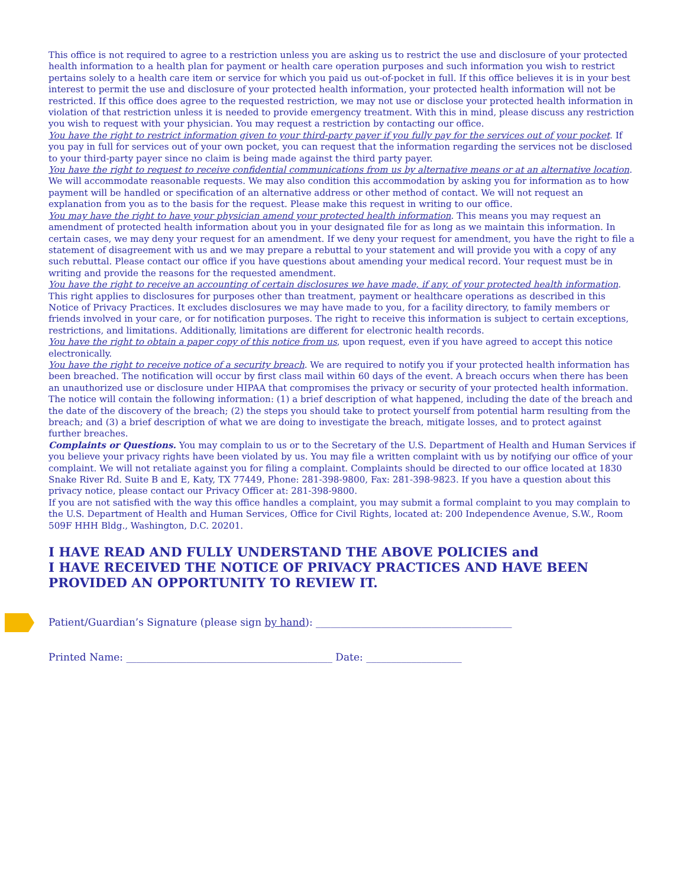This office is not required to agree to a restriction unless you are asking us to restrict the use and disclosure of your protected health information to a health plan for payment or health care operation purposes and such information you wish to restrict pertains solely to a health care item or service for which you paid us out-of-pocket in full. If this office believes it is in your best interest to permit the use and disclosure of your protected health information, your protected health information will not be restricted. If this office does agree to the requested restriction, we may not use or disclose your protected health information in violation of that restriction unless it is needed to provide emergency treatment. With this in mind, please discuss any restriction you wish to request with your physician. You may request a restriction by contacting our office.
You have the right to restrict information given to your third-party payer if you fully pay for the services out of your pocket. If you pay in full for services out of your own pocket, you can request that the information regarding the services not be disclosed to your third-party payer since no claim is being made against the third party payer.
You have the right to request to receive confidential communications from us by alternative means or at an alternative location. We will accommodate reasonable requests. We may also condition this accommodation by asking you for information as to how payment will be handled or specification of an alternative address or other method of contact. We will not request an explanation from you as to the basis for the request. Please make this request in writing to our office.
You may have the right to have your physician amend your protected health information. This means you may request an amendment of protected health information about you in your designated file for as long as we maintain this information. In certain cases, we may deny your request for an amendment. If we deny your request for amendment, you have the right to file a statement of disagreement with us and we may prepare a rebuttal to your statement and will provide you with a copy of any such rebuttal. Please contact our office if you have questions about amending your medical record. Your request must be in writing and provide the reasons for the requested amendment.
You have the right to receive an accounting of certain disclosures we have made, if any, of your protected health information. This right applies to disclosures for purposes other than treatment, payment or healthcare operations as described in this Notice of Privacy Practices. It excludes disclosures we may have made to you, for a facility directory, to family members or friends involved in your care, or for notification purposes. The right to receive this information is subject to certain exceptions, restrictions, and limitations. Additionally, limitations are different for electronic health records.
You have the right to obtain a paper copy of this notice from us, upon request, even if you have agreed to accept this notice electronically.
You have the right to receive notice of a security breach. We are required to notify you if your protected health information has been breached. The notification will occur by first class mail within 60 days of the event. A breach occurs when there has been an unauthorized use or disclosure under HIPAA that compromises the privacy or security of your protected health information. The notice will contain the following information: (1) a brief description of what happened, including the date of the breach and the date of the discovery of the breach; (2) the steps you should take to protect yourself from potential harm resulting from the breach; and (3) a brief description of what we are doing to investigate the breach, mitigate losses, and to protect against further breaches.
Complaints or Questions. You may complain to us or to the Secretary of the U.S. Department of Health and Human Services if you believe your privacy rights have been violated by us. You may file a written complaint with us by notifying our office of your complaint. We will not retaliate against you for filing a complaint. Complaints should be directed to our office located at 1830 Snake River Rd. Suite B and E, Katy, TX 77449, Phone: 281-398-9800, Fax: 281-398-9823. If you have a question about this privacy notice, please contact our Privacy Officer at: 281-398-9800.
If you are not satisfied with the way this office handles a complaint, you may submit a formal complaint to you may complain to the U.S. Department of Health and Human Services, Office for Civil Rights, located at: 200 Independence Avenue, S.W., Room 509F HHH Bldg., Washington, D.C. 20201.
I HAVE READ AND FULLY UNDERSTAND THE ABOVE POLICIES and
I HAVE RECEIVED THE NOTICE OF PRIVACY PRACTICES AND HAVE BEEN PROVIDED AN OPPORTUNITY TO REVIEW IT.
Patient/Guardian’s Signature (please sign by hand): _______________________________________
Printed Name: _________________________________________ Date: ___________________